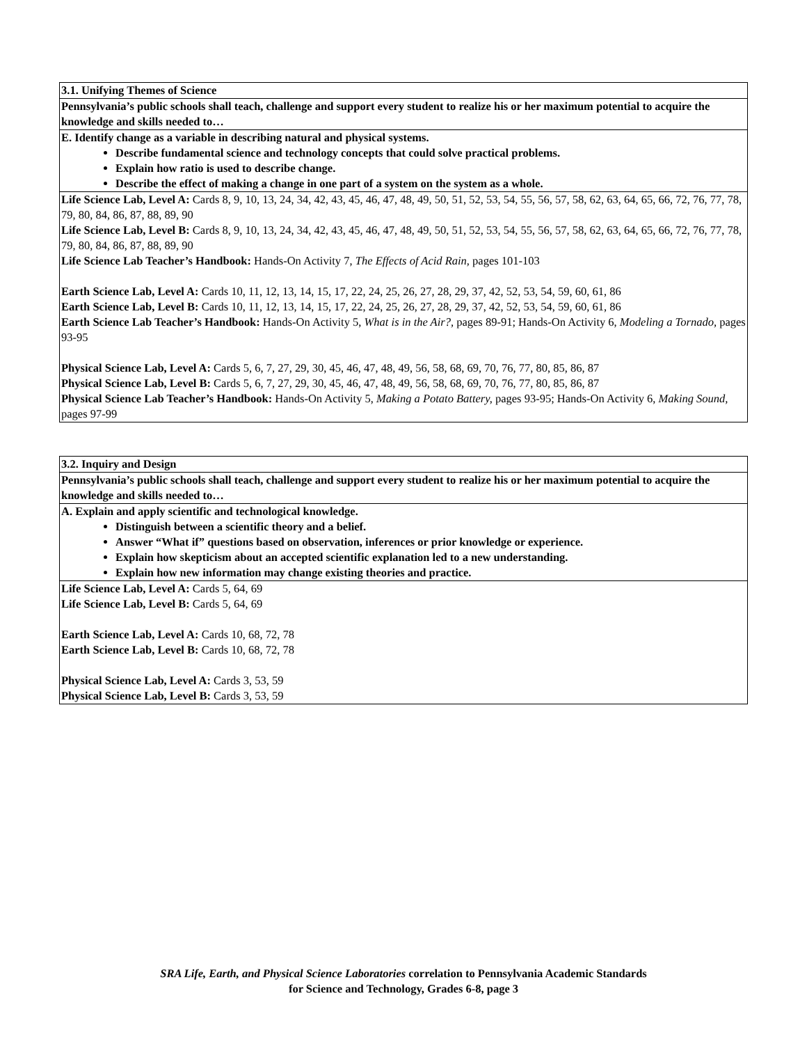| 3.1. Unifying Themes of Science |
| Pennsylvania’s public schools shall teach, challenge and support every student to realize his or her maximum potential to acquire the knowledge and skills needed to… |
| E. Identify change as a variable in describing natural and physical systems. Describe fundamental science and technology concepts that could solve practical problems. Explain how ratio is used to describe change. Describe the effect of making a change in one part of a system on the system as a whole. |
| Life Science Lab, Level A: Cards 8, 9, 10, 13, 24, 34, 42, 43, 45, 46, 47, 48, 49, 50, 51, 52, 53, 54, 55, 56, 57, 58, 62, 63, 64, 65, 66, 72, 76, 77, 78, 79, 80, 84, 86, 87, 88, 89, 90 Life Science Lab, Level B: Cards 8, 9, 10, 13, 24, 34, 42, 43, 45, 46, 47, 48, 49, 50, 51, 52, 53, 54, 55, 56, 57, 58, 62, 63, 64, 65, 66, 72, 76, 77, 78, 79, 80, 84, 86, 87, 88, 89, 90 Life Science Lab Teacher’s Handbook: Hands-On Activity 7, The Effects of Acid Rain, pages 101-103 Earth Science Lab, Level A: Cards 10, 11, 12, 13, 14, 15, 17, 22, 24, 25, 26, 27, 28, 29, 37, 42, 52, 53, 54, 59, 60, 61, 86 Earth Science Lab, Level B: Cards 10, 11, 12, 13, 14, 15, 17, 22, 24, 25, 26, 27, 28, 29, 37, 42, 52, 53, 54, 59, 60, 61, 86 Earth Science Lab Teacher’s Handbook: Hands-On Activity 5, What is in the Air?, pages 89-91; Hands-On Activity 6, Modeling a Tornado, pages 93-95 Physical Science Lab, Level A: Cards 5, 6, 7, 27, 29, 30, 45, 46, 47, 48, 49, 56, 58, 68, 69, 70, 76, 77, 80, 85, 86, 87 Physical Science Lab, Level B: Cards 5, 6, 7, 27, 29, 30, 45, 46, 47, 48, 49, 56, 58, 68, 69, 70, 76, 77, 80, 85, 86, 87 Physical Science Lab Teacher’s Handbook: Hands-On Activity 5, Making a Potato Battery, pages 93-95; Hands-On Activity 6, Making Sound, pages 97-99 |
| 3.2. Inquiry and Design |
| Pennsylvania’s public schools shall teach, challenge and support every student to realize his or her maximum potential to acquire the knowledge and skills needed to… |
| A. Explain and apply scientific and technological knowledge. Distinguish between a scientific theory and a belief. Answer “What if” questions based on observation, inferences or prior knowledge or experience. Explain how skepticism about an accepted scientific explanation led to a new understanding. Explain how new information may change existing theories and practice. |
| Life Science Lab, Level A: Cards 5, 64, 69 Life Science Lab, Level B: Cards 5, 64, 69 Earth Science Lab, Level A: Cards 10, 68, 72, 78 Earth Science Lab, Level B: Cards 10, 68, 72, 78 Physical Science Lab, Level A: Cards 3, 53, 59 Physical Science Lab, Level B: Cards 3, 53, 59 |
SRA Life, Earth, and Physical Science Laboratories correlation to Pennsylvania Academic Standards
for Science and Technology, Grades 6-8, page 3